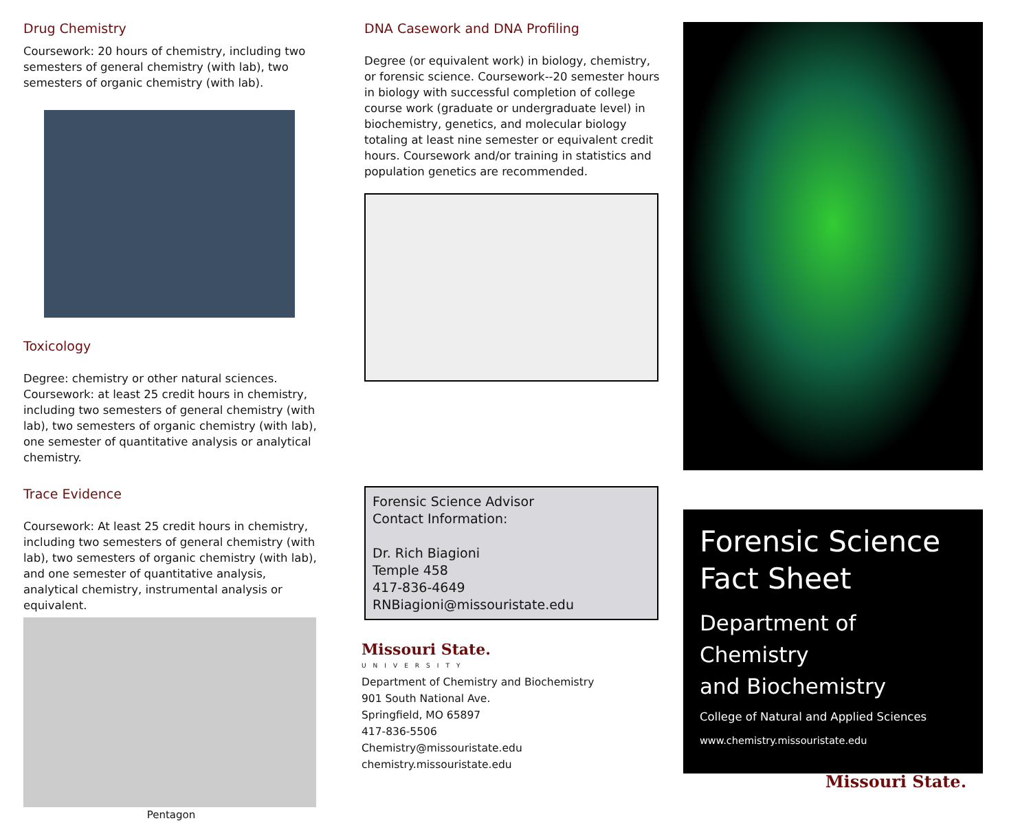Drug Chemistry
Coursework: 20 hours of chemistry, including two semesters of general chemistry (with lab), two semesters of organic chemistry (with lab).
Toxicology
Degree: chemistry or other natural sciences. Coursework: at least 25 credit hours in chemistry, including two semesters of general chemistry (with lab), two semesters of organic chemistry (with lab), one semester of quantitative analysis or analytical chemistry.
Trace Evidence
Coursework: At least 25 credit hours in chemistry, including two semesters of general chemistry (with lab), two semesters of organic chemistry (with lab), and one semester of quantitative analysis, analytical chemistry, instrumental analysis or equivalent.
Pentagon
DNA Casework and DNA Profiling
Degree (or equivalent work) in biology, chemistry, or forensic science. Coursework--20 semester hours in biology with successful completion of college course work (graduate or undergraduate level) in biochemistry, genetics, and molecular biology totaling at least nine semester or equivalent credit hours. Coursework and/or training in statistics and population genetics are recommended.
Forensic Science Advisor
Contact Information:
Dr. Rich Biagioni
Temple 458
417-836-4649
RNBiagioni@missouristate.edu
Missouri State.
UNIVERSITY
Department of Chemistry and Biochemistry
901 South National Ave.
Springfield, MO 65897
417-836-5506
Chemistry@missouristate.edu
chemistry.missouristate.edu
Forensic Science
Fact Sheet
Department of Chemistry
and Biochemistry
College of Natural and Applied Sciences
www.chemistry.missouristate.edu
Missouri State.